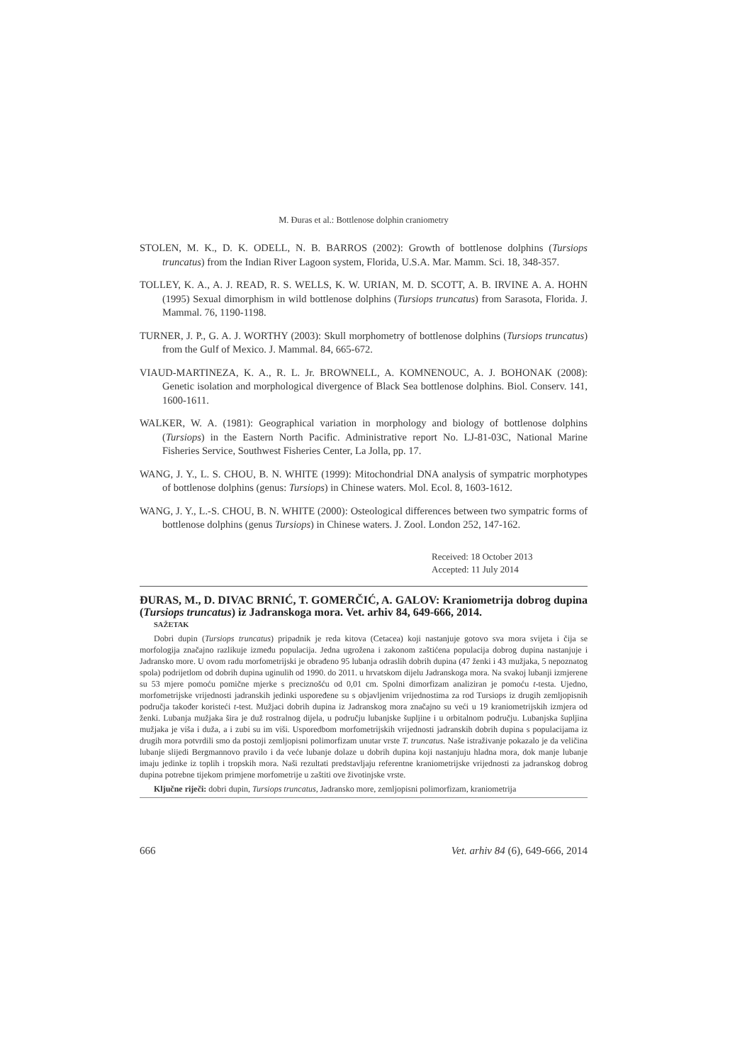M. Đuras et al.: Bottlenose dolphin craniometry
STOLEN, M. K., D. K. ODELL, N. B. BARROS (2002): Growth of bottlenose dolphins (Tursiops truncatus) from the Indian River Lagoon system, Florida, U.S.A. Mar. Mamm. Sci. 18, 348-357.
TOLLEY, K. A., A. J. READ, R. S. WELLS, K. W. URIAN, M. D. SCOTT, A. B. IRVINE A. A. HOHN (1995) Sexual dimorphism in wild bottlenose dolphins (Tursiops truncatus) from Sarasota, Florida. J. Mammal. 76, 1190-1198.
TURNER, J. P., G. A. J. WORTHY (2003): Skull morphometry of bottlenose dolphins (Tursiops truncatus) from the Gulf of Mexico. J. Mammal. 84, 665-672.
VIAUD-MARTINEZA, K. A., R. L. Jr. BROWNELL, A. KOMNENOUC, A. J. BOHONAK (2008): Genetic isolation and morphological divergence of Black Sea bottlenose dolphins. Biol. Conserv. 141, 1600-1611.
WALKER, W. A. (1981): Geographical variation in morphology and biology of bottlenose dolphins (Tursiops) in the Eastern North Pacific. Administrative report No. LJ-81-03C, National Marine Fisheries Service, Southwest Fisheries Center, La Jolla, pp. 17.
WANG, J. Y., L. S. CHOU, B. N. WHITE (1999): Mitochondrial DNA analysis of sympatric morphotypes of bottlenose dolphins (genus: Tursiops) in Chinese waters. Mol. Ecol. 8, 1603-1612.
WANG, J. Y., L.-S. CHOU, B. N. WHITE (2000): Osteological differences between two sympatric forms of bottlenose dolphins (genus Tursiops) in Chinese waters. J. Zool. London 252, 147-162.
Received: 18 October 2013
Accepted: 11 July 2014
ĐURAS, M., D. DIVAC BRNIĆ, T. GOMERČIĆ, A. GALOV: Kraniometrija dobrog dupina (Tursiops truncatus) iz Jadranskoga mora. Vet. arhiv 84, 649-666, 2014.
SAŽETAK
Dobri dupin (Tursiops truncatus) pripadnik je reda kitova (Cetacea) koji nastanjuje gotovo sva mora svijeta i čija se morfologija značajno razlikuje između populacija. Jedna ugrožena i zakonom zaštićena populacija dobrog dupina nastanjuje i Jadransko more. U ovom radu morfometrijski je obrađeno 95 lubanja odraslih dobrih dupina (47 ženki i 43 mužjaka, 5 nepoznatog spola) podrijetlom od dobrih dupina uginulih od 1990. do 2011. u hrvatskom dijelu Jadranskoga mora. Na svakoj lubanji izmjerene su 53 mjere pomoću pomične mjerke s preciznošću od 0,01 cm. Spolni dimorfizam analiziran je pomoću t-testa. Ujedno, morfometrijske vrijednosti jadranskih jedinki uspoređene su s objavljenim vrijednostima za rod Tursiops iz drugih zemljopisnih područja također koristeći t-test. Mužjaci dobrih dupina iz Jadranskog mora značajno su veći u 19 kraniometrijskih izmjera od ženki. Lubanja mužjaka šira je duž rostralnog dijela, u području lubanjske šupljine i u orbitalnom području. Lubanjska šupljina mužjaka je viša i duža, a i zubi su im viši. Usporedbom morfometrijskih vrijednosti jadranskih dobrih dupina s populacijama iz drugih mora potvrdili smo da postoji zemljopisni polimorfizam unutar vrste T. truncatus. Naše istraživanje pokazalo je da veličina lubanje slijedi Bergmannovo pravilo i da veće lubanje dolaze u dobrih dupina koji nastanjuju hladna mora, dok manje lubanje imaju jedinke iz toplih i tropskih mora. Naši rezultati predstavljaju referentne kraniometrijske vrijednosti za jadranskog dobrog dupina potrebne tijekom primjene morfometrije u zaštiti ove životinjske vrste.
Ključne riječi: dobri dupin, Tursiops truncatus, Jadransko more, zemljopisni polimorfizam, kraniometrija
666 Vet. arhiv 84 (6), 649-666, 2014